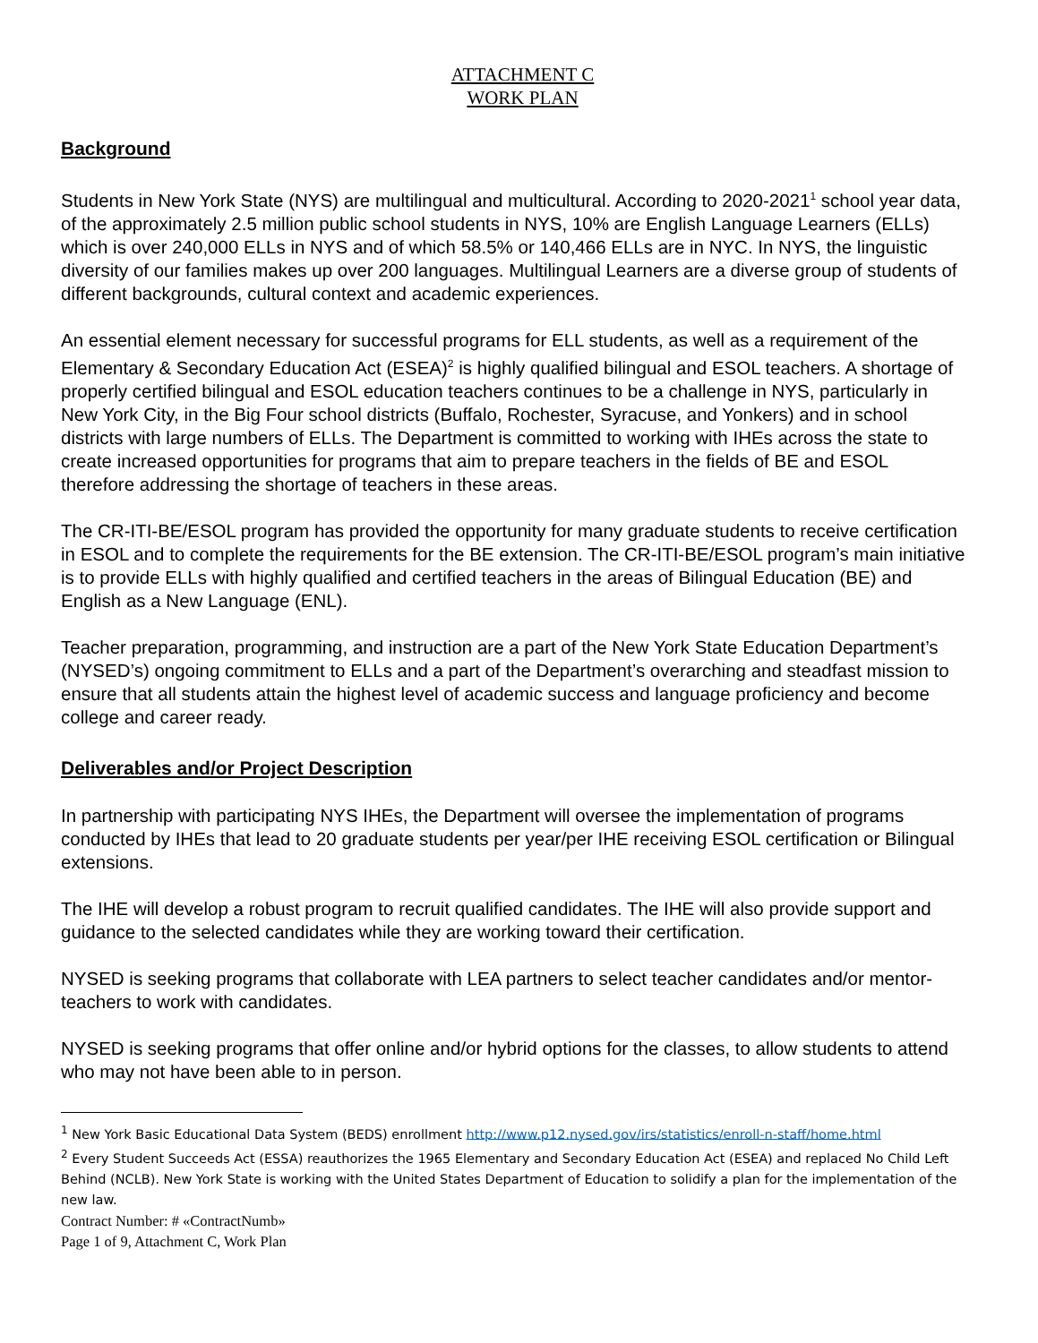ATTACHMENT C
WORK PLAN
Background
Students in New York State (NYS) are multilingual and multicultural. According to 2020-2021<sup>1</sup> school year data, of the approximately 2.5 million public school students in NYS, 10% are English Language Learners (ELLs) which is over 240,000 ELLs in NYS and of which 58.5% or 140,466 ELLs are in NYC. In NYS, the linguistic diversity of our families makes up over 200 languages. Multilingual Learners are a diverse group of students of different backgrounds, cultural context and academic experiences.
An essential element necessary for successful programs for ELL students, as well as a requirement of the Elementary & Secondary Education Act (ESEA)<sup>2</sup> is highly qualified bilingual and ESOL teachers. A shortage of properly certified bilingual and ESOL education teachers continues to be a challenge in NYS, particularly in New York City, in the Big Four school districts (Buffalo, Rochester, Syracuse, and Yonkers) and in school districts with large numbers of ELLs. The Department is committed to working with IHEs across the state to create increased opportunities for programs that aim to prepare teachers in the fields of BE and ESOL therefore addressing the shortage of teachers in these areas.
The CR-ITI-BE/ESOL program has provided the opportunity for many graduate students to receive certification in ESOL and to complete the requirements for the BE extension. The CR-ITI-BE/ESOL program’s main initiative is to provide ELLs with highly qualified and certified teachers in the areas of Bilingual Education (BE) and English as a New Language (ENL).
Teacher preparation, programming, and instruction are a part of the New York State Education Department’s (NYSED’s) ongoing commitment to ELLs and a part of the Department’s overarching and steadfast mission to ensure that all students attain the highest level of academic success and language proficiency and become college and career ready.
Deliverables and/or Project Description
In partnership with participating NYS IHEs, the Department will oversee the implementation of programs conducted by IHEs that lead to 20 graduate students per year/per IHE receiving ESOL certification or Bilingual extensions.
The IHE will develop a robust program to recruit qualified candidates. The IHE will also provide support and guidance to the selected candidates while they are working toward their certification.
NYSED is seeking programs that collaborate with LEA partners to select teacher candidates and/or mentor- teachers to work with candidates.
NYSED is seeking programs that offer online and/or hybrid options for the classes, to allow students to attend who may not have been able to in person.
<sup>1</sup> New York Basic Educational Data System (BEDS) enrollment http://www.p12.nysed.gov/irs/statistics/enroll-n-staff/home.html
<sup>2</sup> Every Student Succeeds Act (ESSA) reauthorizes the 1965 Elementary and Secondary Education Act (ESEA) and replaced No Child Left Behind (NCLB). New York State is working with the United States Department of Education to solidify a plan for the implementation of the new law.
Contract Number: # «ContractNumb»
Page 1 of 9, Attachment C, Work Plan